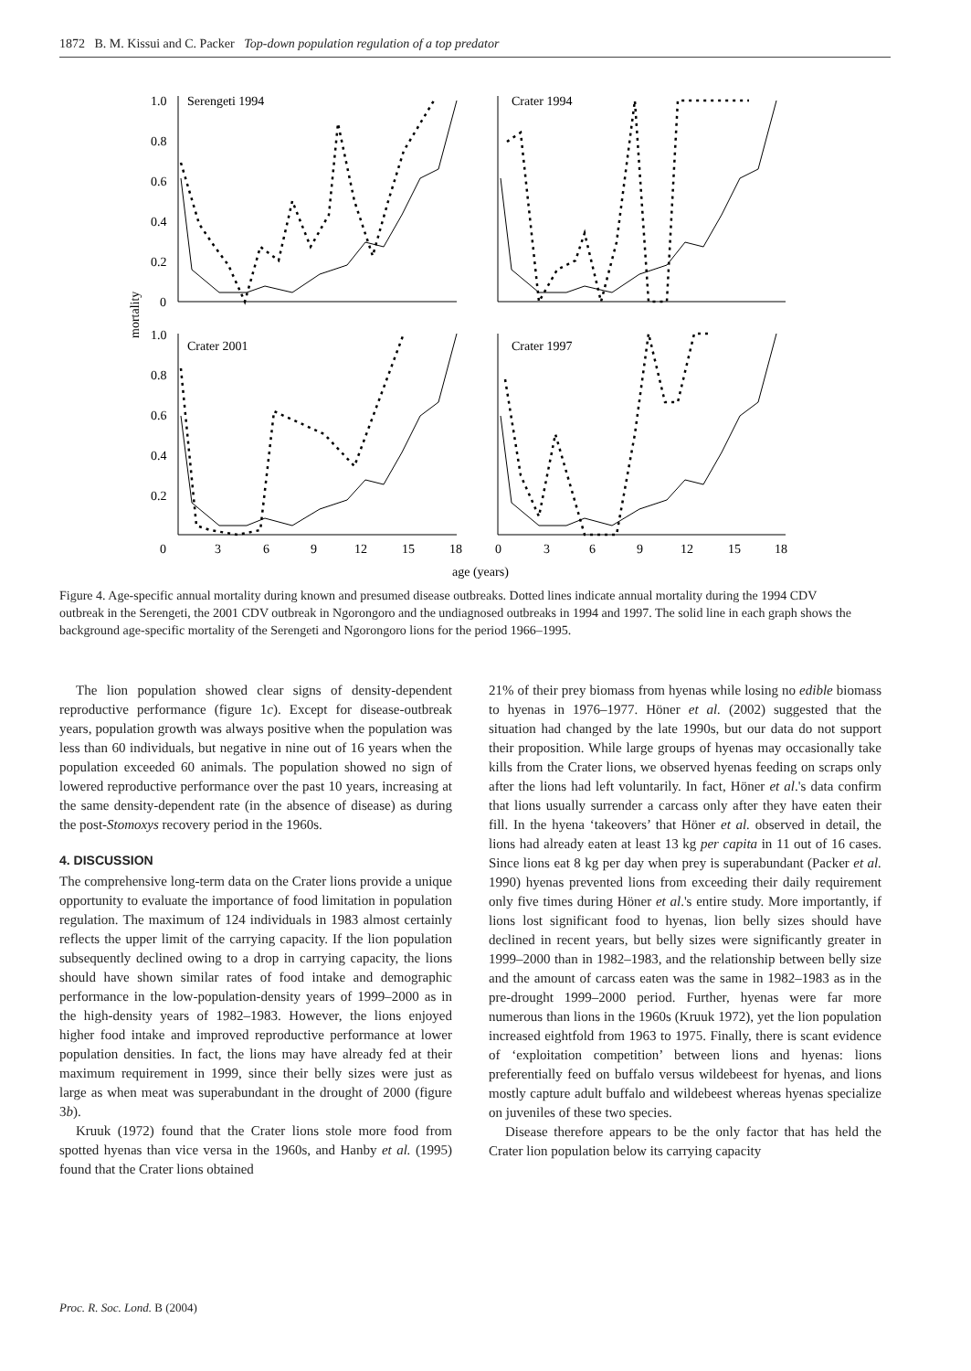1872 B. M. Kissui and C. Packer Top-down population regulation of a top predator
Serengeti 1994
Crater 1994
Crater 2001
Crater 1997
1.0
0.8
0.6
0.4
0.2
0
1.0
0.8
0.6
0.4
0.2
mortality
0
3
6
9
12
15
18
0
3
6
9
12
15
18
age (years)
Figure 4. Age-specific annual mortality during known and presumed disease outbreaks. Dotted lines indicate annual mortality during the 1994 CDV outbreak in the Serengeti, the 2001 CDV outbreak in Ngorongoro and the undiagnosed outbreaks in 1994 and 1997. The solid line in each graph shows the background age-specific mortality of the Serengeti and Ngorongoro lions for the period 1966–1995.
The lion population showed clear signs of density-dependent reproductive performance (figure 1c). Except for disease-outbreak years, population growth was always positive when the population was less than 60 individuals, but negative in nine out of 16 years when the population exceeded 60 animals. The population showed no sign of lowered reproductive performance over the past 10 years, increasing at the same density-dependent rate (in the absence of disease) as during the post-Stomoxys recovery period in the 1960s.
4. DISCUSSION
The comprehensive long-term data on the Crater lions provide a unique opportunity to evaluate the importance of food limitation in population regulation. The maximum of 124 individuals in 1983 almost certainly reflects the upper limit of the carrying capacity. If the lion population subsequently declined owing to a drop in carrying capacity, the lions should have shown similar rates of food intake and demographic performance in the low-population-density years of 1999–2000 as in the high-density years of 1982–1983. However, the lions enjoyed higher food intake and improved reproductive performance at lower population densities. In fact, the lions may have already fed at their maximum requirement in 1999, since their belly sizes were just as large as when meat was superabundant in the drought of 2000 (figure 3b).
Kruuk (1972) found that the Crater lions stole more food from spotted hyenas than vice versa in the 1960s, and Hanby et al. (1995) found that the Crater lions obtained
21% of their prey biomass from hyenas while losing no edible biomass to hyenas in 1976–1977. Höner et al. (2002) suggested that the situation had changed by the late 1990s, but our data do not support their proposition. While large groups of hyenas may occasionally take kills from the Crater lions, we observed hyenas feeding on scraps only after the lions had left voluntarily. In fact, Höner et al.'s data confirm that lions usually surrender a carcass only after they have eaten their fill. In the hyena ‘takeovers’ that Höner et al. observed in detail, the lions had already eaten at least 13 kg per capita in 11 out of 16 cases. Since lions eat 8 kg per day when prey is superabundant (Packer et al. 1990) hyenas prevented lions from exceeding their daily requirement only five times during Höner et al.'s entire study. More importantly, if lions lost significant food to hyenas, lion belly sizes should have declined in recent years, but belly sizes were significantly greater in 1999–2000 than in 1982–1983, and the relationship between belly size and the amount of carcass eaten was the same in 1982–1983 as in the pre-drought 1999–2000 period. Further, hyenas were far more numerous than lions in the 1960s (Kruuk 1972), yet the lion population increased eightfold from 1963 to 1975. Finally, there is scant evidence of ‘exploitation competition’ between lions and hyenas: lions preferentially feed on buffalo versus wildebeest for hyenas, and lions mostly capture adult buffalo and wildebeest whereas hyenas specialize on juveniles of these two species.
Disease therefore appears to be the only factor that has held the Crater lion population below its carrying capacity
Proc. R. Soc. Lond. B (2004)